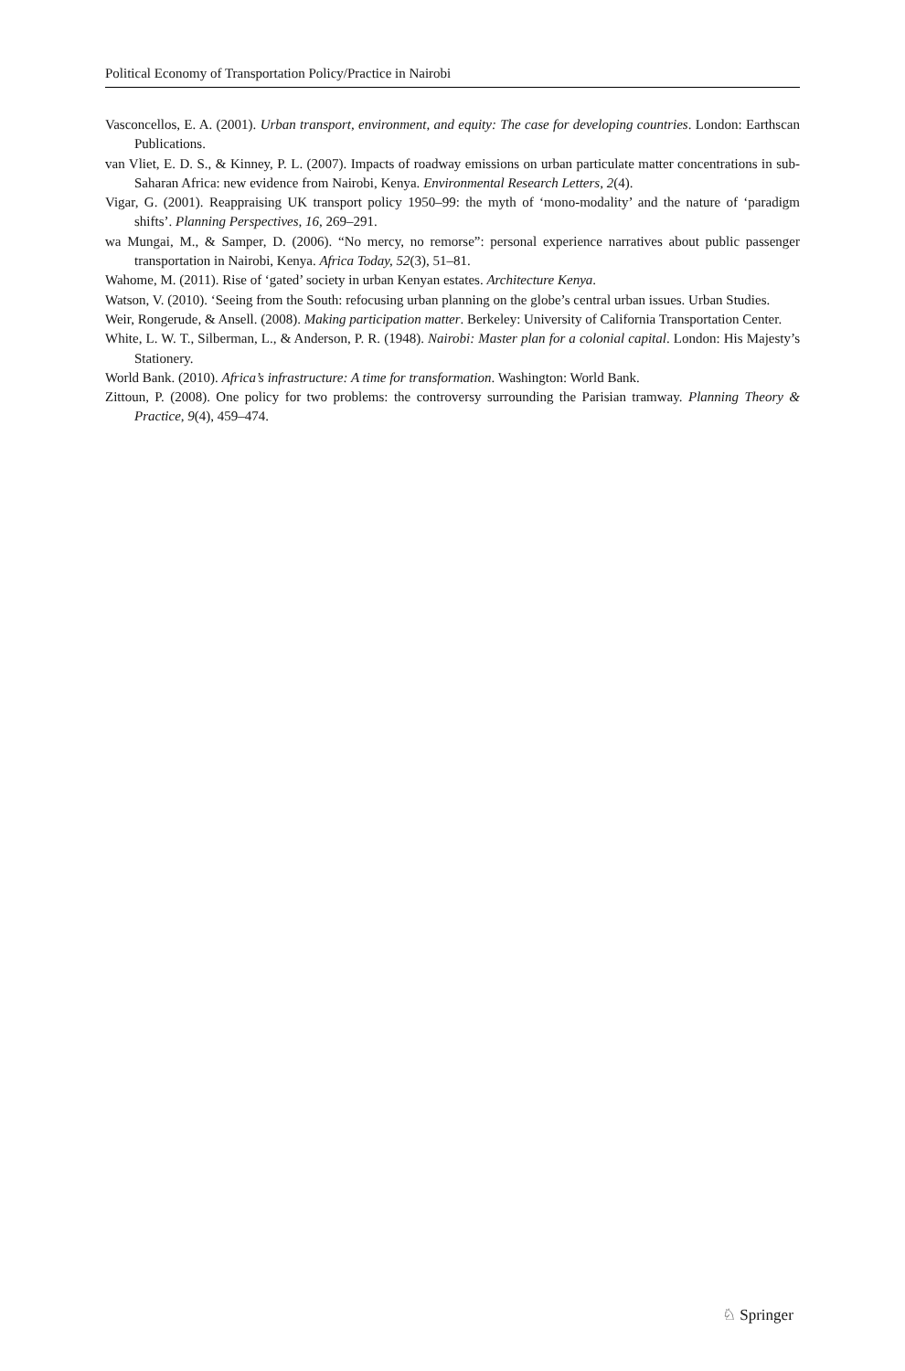Political Economy of Transportation Policy/Practice in Nairobi
Vasconcellos, E. A. (2001). Urban transport, environment, and equity: The case for developing countries. London: Earthscan Publications.
van Vliet, E. D. S., & Kinney, P. L. (2007). Impacts of roadway emissions on urban particulate matter concentrations in sub-Saharan Africa: new evidence from Nairobi, Kenya. Environmental Research Letters, 2(4).
Vigar, G. (2001). Reappraising UK transport policy 1950–99: the myth of ‘mono-modality’ and the nature of ‘paradigm shifts’. Planning Perspectives, 16, 269–291.
wa Mungai, M., & Samper, D. (2006). “No mercy, no remorse”: personal experience narratives about public passenger transportation in Nairobi, Kenya. Africa Today, 52(3), 51–81.
Wahome, M. (2011). Rise of ‘gated’ society in urban Kenyan estates. Architecture Kenya.
Watson, V. (2010). ‘Seeing from the South: refocusing urban planning on the globe’s central urban issues. Urban Studies.
Weir, Rongerude, & Ansell. (2008). Making participation matter. Berkeley: University of California Transportation Center.
White, L. W. T., Silberman, L., & Anderson, P. R. (1948). Nairobi: Master plan for a colonial capital. London: His Majesty’s Stationery.
World Bank. (2010). Africa’s infrastructure: A time for transformation. Washington: World Bank.
Zittoun, P. (2008). One policy for two problems: the controversy surrounding the Parisian tramway. Planning Theory & Practice, 9(4), 459–474.
♘ Springer